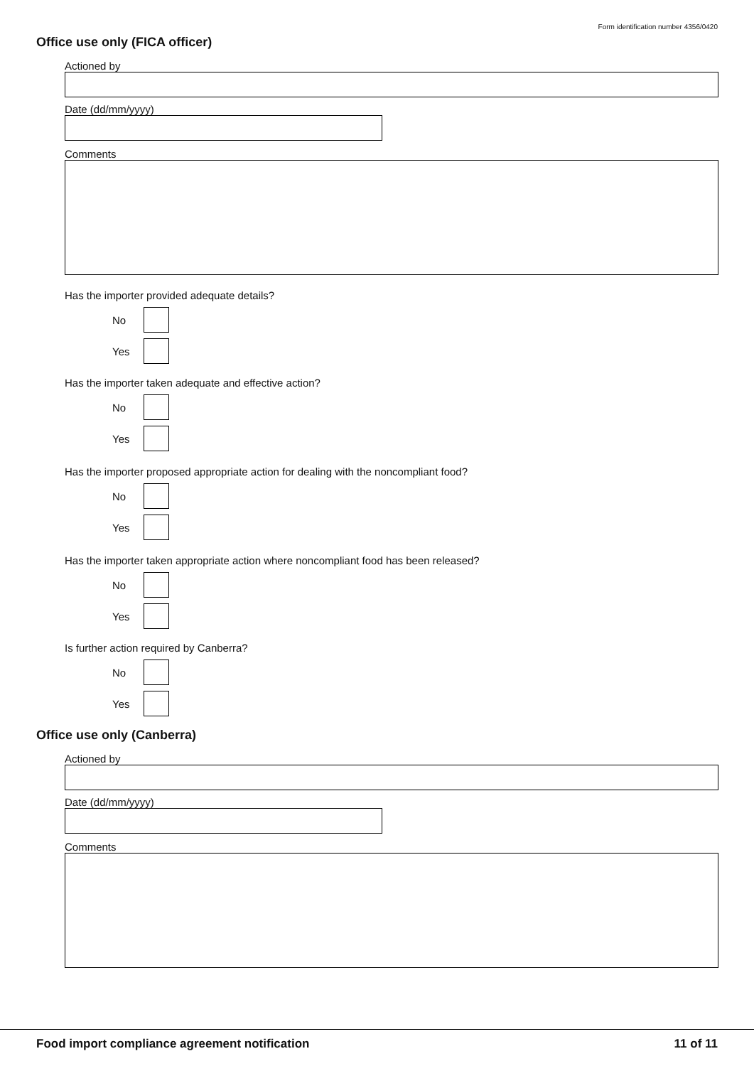Form identification number 4356/0420
Office use only (FICA officer)
Actioned by
Date (dd/mm/yyyy)
Comments
Has the importer provided adequate details?
No
Yes
Has the importer taken adequate and effective action?
No
Yes
Has the importer proposed appropriate action for dealing with the noncompliant food?
No
Yes
Has the importer taken appropriate action where noncompliant food has been released?
No
Yes
Is further action required by Canberra?
No
Yes
Office use only (Canberra)
Actioned by
Date (dd/mm/yyyy)
Comments
Food import compliance agreement notification 11 of 11